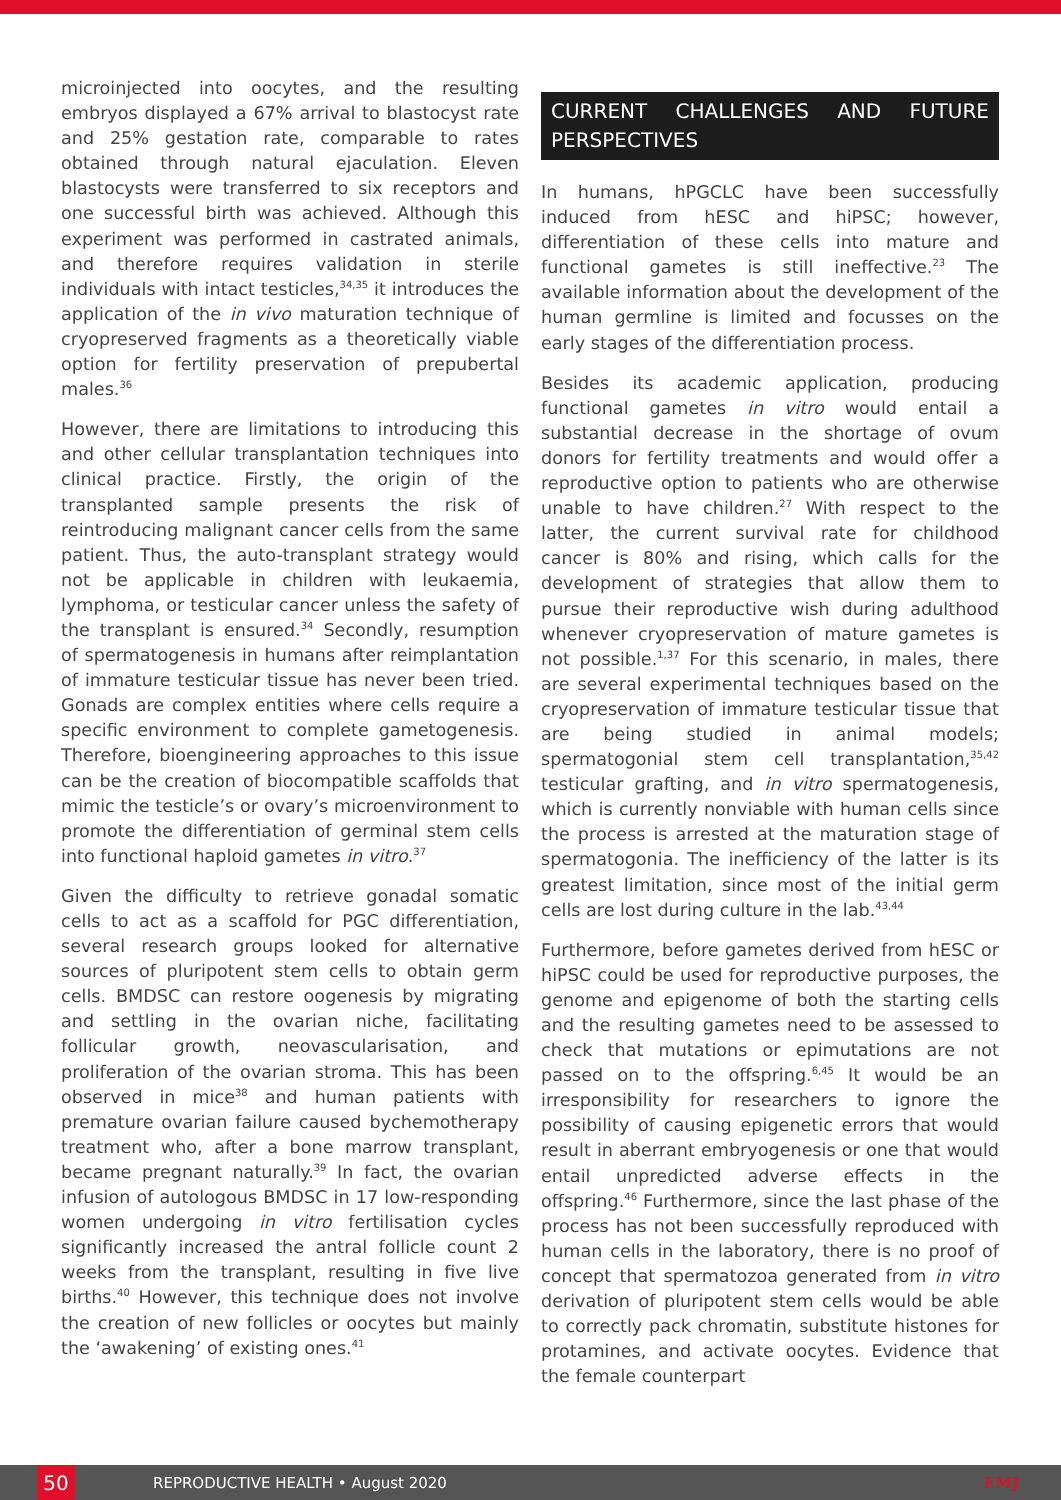microinjected into oocytes, and the resulting embryos displayed a 67% arrival to blastocyst rate and 25% gestation rate, comparable to rates obtained through natural ejaculation. Eleven blastocysts were transferred to six receptors and one successful birth was achieved. Although this experiment was performed in castrated animals, and therefore requires validation in sterile individuals with intact testicles,<sup>34,35</sup> it introduces the application of the in vivo maturation technique of cryopreserved fragments as a theoretically viable option for fertility preservation of prepubertal males.<sup>36</sup>
However, there are limitations to introducing this and other cellular transplantation techniques into clinical practice. Firstly, the origin of the transplanted sample presents the risk of reintroducing malignant cancer cells from the same patient. Thus, the auto-transplant strategy would not be applicable in children with leukaemia, lymphoma, or testicular cancer unless the safety of the transplant is ensured.<sup>34</sup> Secondly, resumption of spermatogenesis in humans after reimplantation of immature testicular tissue has never been tried. Gonads are complex entities where cells require a specific environment to complete gametogenesis. Therefore, bioengineering approaches to this issue can be the creation of biocompatible scaffolds that mimic the testicle’s or ovary’s microenvironment to promote the differentiation of germinal stem cells into functional haploid gametes in vitro.<sup>37</sup>
Given the difficulty to retrieve gonadal somatic cells to act as a scaffold for PGC differentiation, several research groups looked for alternative sources of pluripotent stem cells to obtain germ cells. BMDSC can restore oogenesis by migrating and settling in the ovarian niche, facilitating follicular growth, neovascularisation, and proliferation of the ovarian stroma. This has been observed in mice<sup>38</sup> and human patients with premature ovarian failure caused bychemotherapy treatment who, after a bone marrow transplant, became pregnant naturally.<sup>39</sup> In fact, the ovarian infusion of autologous BMDSC in 17 low-responding women undergoing in vitro fertilisation cycles significantly increased the antral follicle count 2 weeks from the transplant, resulting in five live births.<sup>40</sup> However, this technique does not involve the creation of new follicles or oocytes but mainly the ‘awakening’ of existing ones.<sup>41</sup>
CURRENT CHALLENGES AND FUTURE PERSPECTIVES
In humans, hPGCLC have been successfully induced from hESC and hiPSC; however, differentiation of these cells into mature and functional gametes is still ineffective.<sup>23</sup> The available information about the development of the human germline is limited and focusses on the early stages of the differentiation process.
Besides its academic application, producing functional gametes in vitro would entail a substantial decrease in the shortage of ovum donors for fertility treatments and would offer a reproductive option to patients who are otherwise unable to have children.<sup>27</sup> With respect to the latter, the current survival rate for childhood cancer is 80% and rising, which calls for the development of strategies that allow them to pursue their reproductive wish during adulthood whenever cryopreservation of mature gametes is not possible.<sup>1,37</sup> For this scenario, in males, there are several experimental techniques based on the cryopreservation of immature testicular tissue that are being studied in animal models; spermatogonial stem cell transplantation,<sup>35,42</sup> testicular grafting, and in vitro spermatogenesis, which is currently nonviable with human cells since the process is arrested at the maturation stage of spermatogonia. The inefficiency of the latter is its greatest limitation, since most of the initial germ cells are lost during culture in the lab.<sup>43,44</sup>
Furthermore, before gametes derived from hESC or hiPSC could be used for reproductive purposes, the genome and epigenome of both the starting cells and the resulting gametes need to be assessed to check that mutations or epimutations are not passed on to the offspring.<sup>6,45</sup> It would be an irresponsibility for researchers to ignore the possibility of causing epigenetic errors that would result in aberrant embryogenesis or one that would entail unpredicted adverse effects in the offspring.<sup>46</sup> Furthermore, since the last phase of the process has not been successfully reproduced with human cells in the laboratory, there is no proof of concept that spermatozoa generated from in vitro derivation of pluripotent stem cells would be able to correctly pack chromatin, substitute histones for protamines, and activate oocytes. Evidence that the female counterpart
50
REPRODUCTIVE HEALTH • August 2020 EMJ